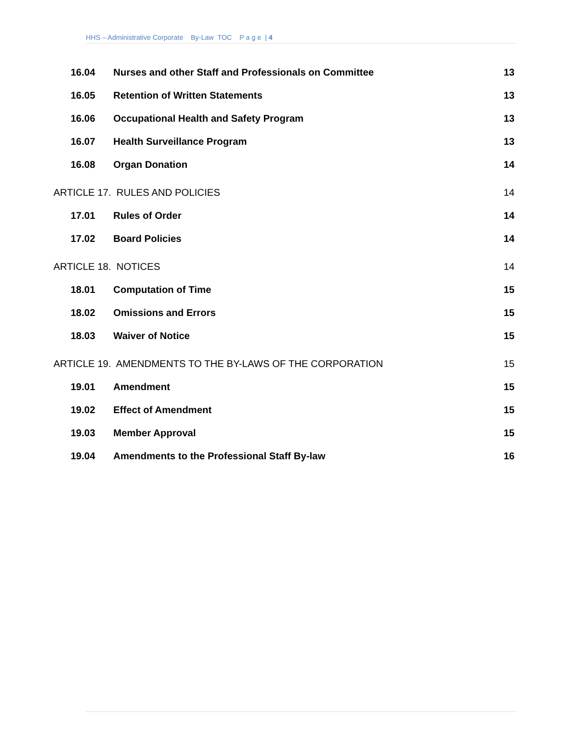HHS – Administrative Corporate By-Law TOC P a g e | 4
16.04 Nurses and other Staff and Professionals on Committee 13
16.05 Retention of Written Statements 13
16.06 Occupational Health and Safety Program 13
16.07 Health Surveillance Program 13
16.08 Organ Donation 14
ARTICLE 17. RULES AND POLICIES 14
17.01 Rules of Order 14
17.02 Board Policies 14
ARTICLE 18. NOTICES 14
18.01 Computation of Time 15
18.02 Omissions and Errors 15
18.03 Waiver of Notice 15
ARTICLE 19. AMENDMENTS TO THE BY-LAWS OF THE CORPORATION 15
19.01 Amendment 15
19.02 Effect of Amendment 15
19.03 Member Approval 15
19.04 Amendments to the Professional Staff By-law 16